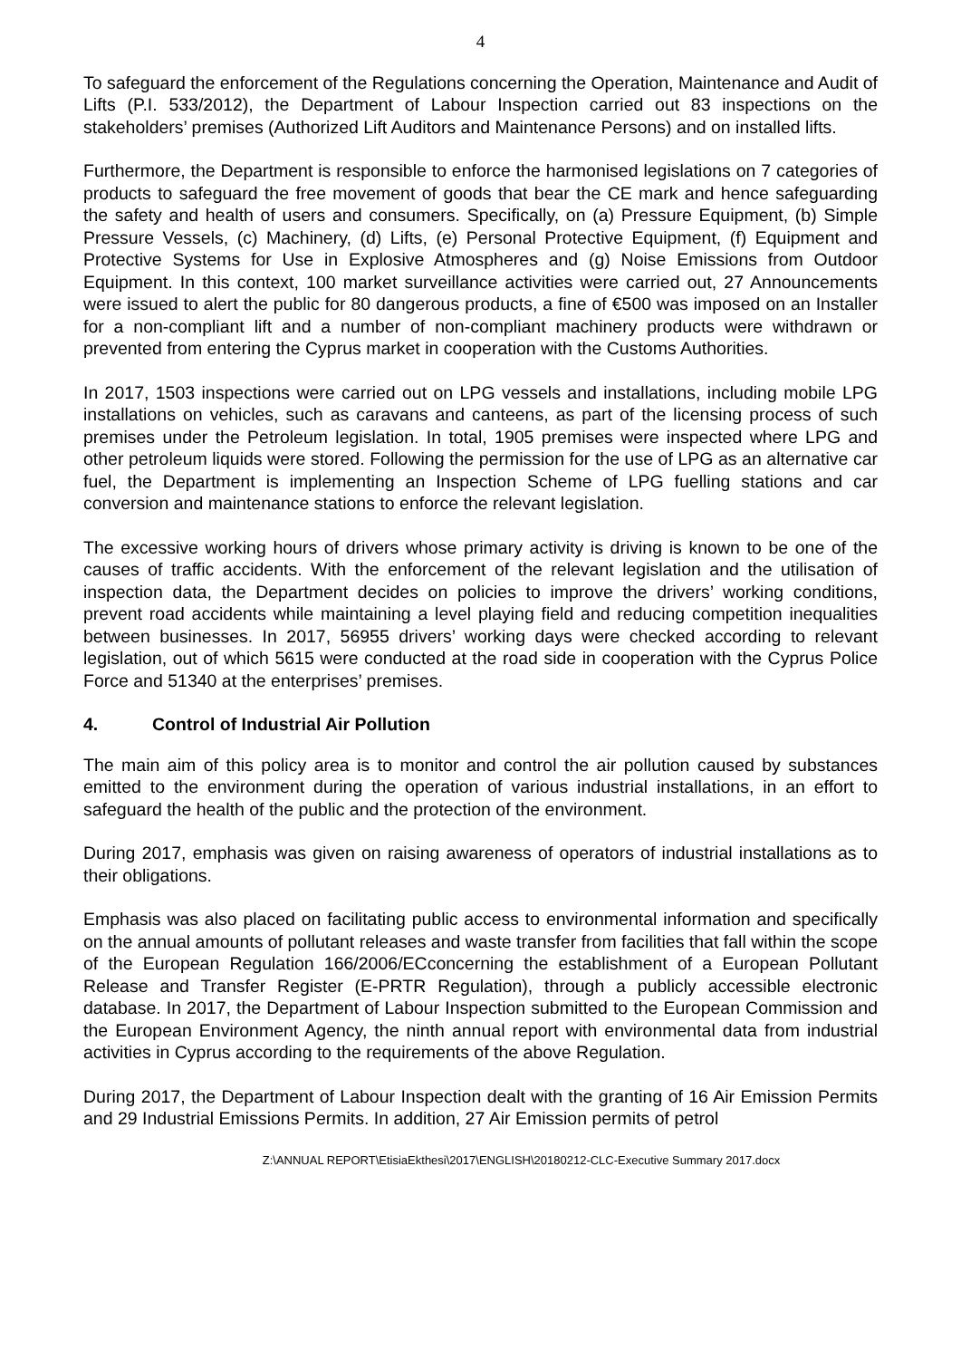4
To safeguard the enforcement of the Regulations concerning the Operation, Maintenance and Audit of Lifts (P.I. 533/2012), the Department of Labour Inspection carried out 83 inspections on the stakeholders’ premises (Authorized Lift Auditors and Maintenance Persons) and on installed lifts.
Furthermore, the Department is responsible to enforce the harmonised legislations on 7 categories of products to safeguard the free movement of goods that bear the CE mark and hence safeguarding the safety and health of users and consumers. Specifically, on (a) Pressure Equipment, (b) Simple Pressure Vessels, (c) Machinery, (d) Lifts, (e) Personal Protective Equipment, (f) Equipment and Protective Systems for Use in Explosive Atmospheres and (g) Noise Emissions from Outdoor Equipment. In this context, 100 market surveillance activities were carried out, 27 Announcements were issued to alert the public for 80 dangerous products, a fine of €500 was imposed on an Installer for a non-compliant lift and a number of non-compliant machinery products were withdrawn or prevented from entering the Cyprus market in cooperation with the Customs Authorities.
In 2017, 1503 inspections were carried out on LPG vessels and installations, including mobile LPG installations on vehicles, such as caravans and canteens, as part of the licensing process of such premises under the Petroleum legislation. In total, 1905 premises were inspected where LPG and other petroleum liquids were stored. Following the permission for the use of LPG as an alternative car fuel, the Department is implementing an Inspection Scheme of LPG fuelling stations and car conversion and maintenance stations to enforce the relevant legislation.
The excessive working hours of drivers whose primary activity is driving is known to be one of the causes of traffic accidents. With the enforcement of the relevant legislation and the utilisation of inspection data, the Department decides on policies to improve the drivers’ working conditions, prevent road accidents while maintaining a level playing field and reducing competition inequalities between businesses. In 2017, 56955 drivers’ working days were checked according to relevant legislation, out of which 5615 were conducted at the road side in cooperation with the Cyprus Police Force and 51340 at the enterprises’ premises.
4. Control of Industrial Air Pollution
The main aim of this policy area is to monitor and control the air pollution caused by substances emitted to the environment during the operation of various industrial installations, in an effort to safeguard the health of the public and the protection of the environment.
During 2017, emphasis was given on raising awareness of operators of industrial installations as to their obligations.
Emphasis was also placed on facilitating public access to environmental information and specifically on the annual amounts of pollutant releases and waste transfer from facilities that fall within the scope of the European Regulation 166/2006/ECconcerning the establishment of a European Pollutant Release and Transfer Register (E-PRTR Regulation), through a publicly accessible electronic database. In 2017, the Department of Labour Inspection submitted to the European Commission and the European Environment Agency, the ninth annual report with environmental data from industrial activities in Cyprus according to the requirements of the above Regulation.
During 2017, the Department of Labour Inspection dealt with the granting of 16 Air Emission Permits and 29 Industrial Emissions Permits. In addition, 27 Air Emission permits of petrol
Z:\ANNUAL REPORT\EtisiaEkthesi\2017\ENGLISH\20180212-CLC-Executive Summary 2017.docx